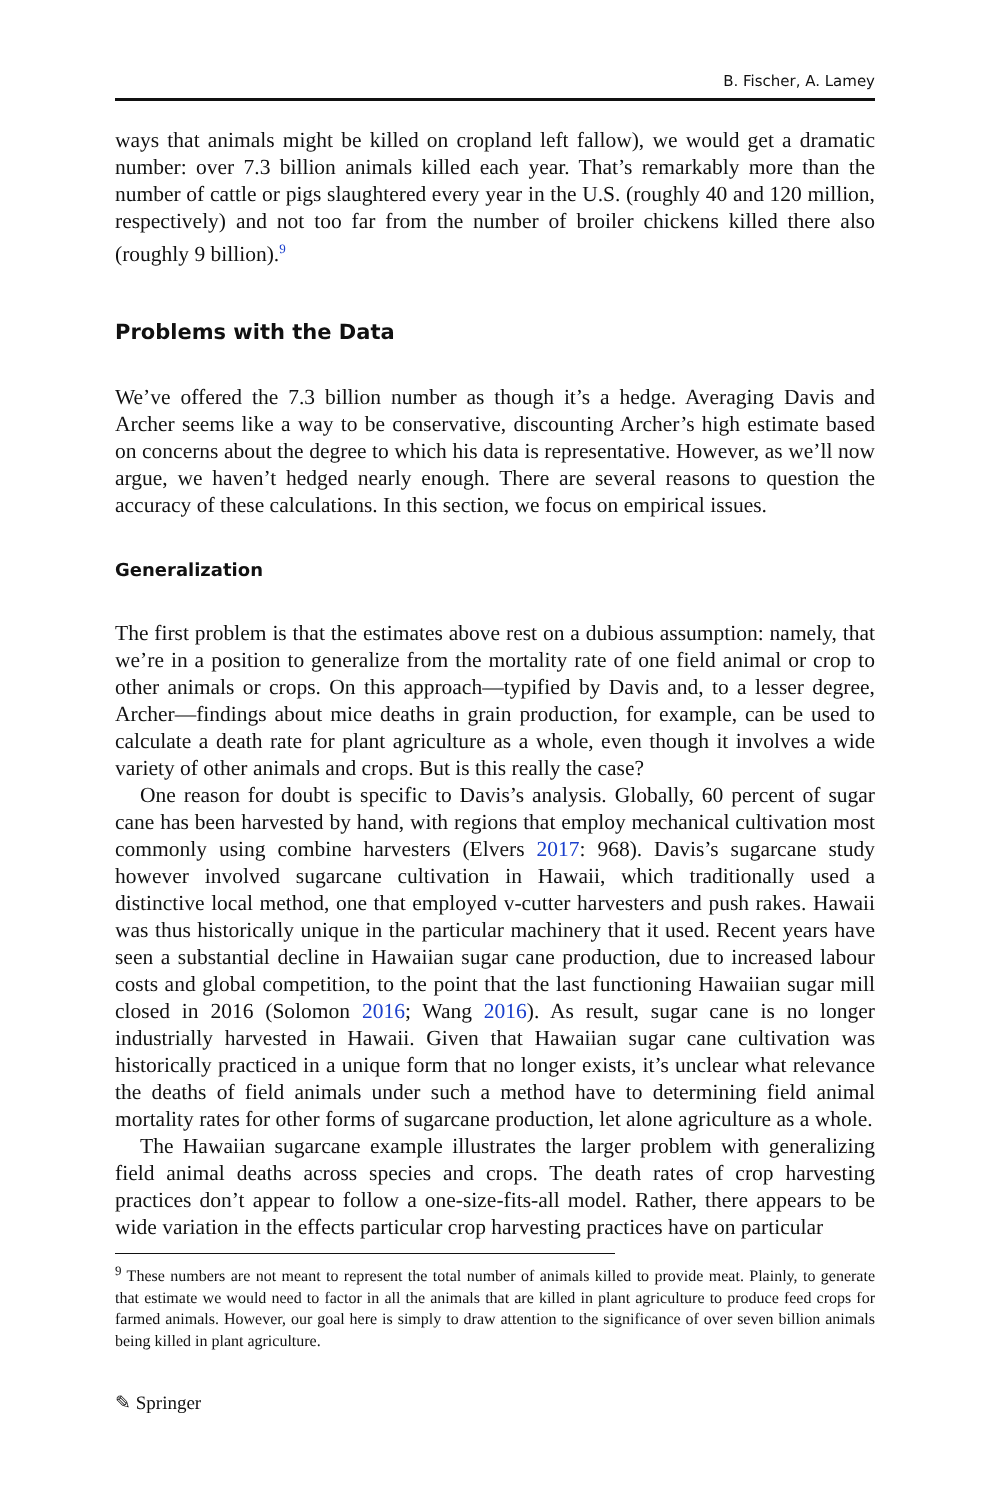B. Fischer, A. Lamey
ways that animals might be killed on cropland left fallow), we would get a dramatic number: over 7.3 billion animals killed each year. That’s remarkably more than the number of cattle or pigs slaughtered every year in the U.S. (roughly 40 and 120 million, respectively) and not too far from the number of broiler chickens killed there also (roughly 9 billion).<sup>9</sup>
Problems with the Data
We’ve offered the 7.3 billion number as though it’s a hedge. Averaging Davis and Archer seems like a way to be conservative, discounting Archer’s high estimate based on concerns about the degree to which his data is representative. However, as we’ll now argue, we haven’t hedged nearly enough. There are several reasons to question the accuracy of these calculations. In this section, we focus on empirical issues.
Generalization
The first problem is that the estimates above rest on a dubious assumption: namely, that we’re in a position to generalize from the mortality rate of one field animal or crop to other animals or crops. On this approach—typified by Davis and, to a lesser degree, Archer—findings about mice deaths in grain production, for example, can be used to calculate a death rate for plant agriculture as a whole, even though it involves a wide variety of other animals and crops. But is this really the case?
One reason for doubt is specific to Davis’s analysis. Globally, 60 percent of sugar cane has been harvested by hand, with regions that employ mechanical cultivation most commonly using combine harvesters (Elvers 2017: 968). Davis’s sugarcane study however involved sugarcane cultivation in Hawaii, which traditionally used a distinctive local method, one that employed v-cutter harvesters and push rakes. Hawaii was thus historically unique in the particular machinery that it used. Recent years have seen a substantial decline in Hawaiian sugar cane production, due to increased labour costs and global competition, to the point that the last functioning Hawaiian sugar mill closed in 2016 (Solomon 2016; Wang 2016). As result, sugar cane is no longer industrially harvested in Hawaii. Given that Hawaiian sugar cane cultivation was historically practiced in a unique form that no longer exists, it’s unclear what relevance the deaths of field animals under such a method have to determining field animal mortality rates for other forms of sugarcane production, let alone agriculture as a whole.
The Hawaiian sugarcane example illustrates the larger problem with generalizing field animal deaths across species and crops. The death rates of crop harvesting practices don’t appear to follow a one-size-fits-all model. Rather, there appears to be wide variation in the effects particular crop harvesting practices have on particular
<sup>9</sup> These numbers are not meant to represent the total number of animals killed to provide meat. Plainly, to generate that estimate we would need to factor in all the animals that are killed in plant agriculture to produce feed crops for farmed animals. However, our goal here is simply to draw attention to the significance of over seven billion animals being killed in plant agriculture.
✎ Springer